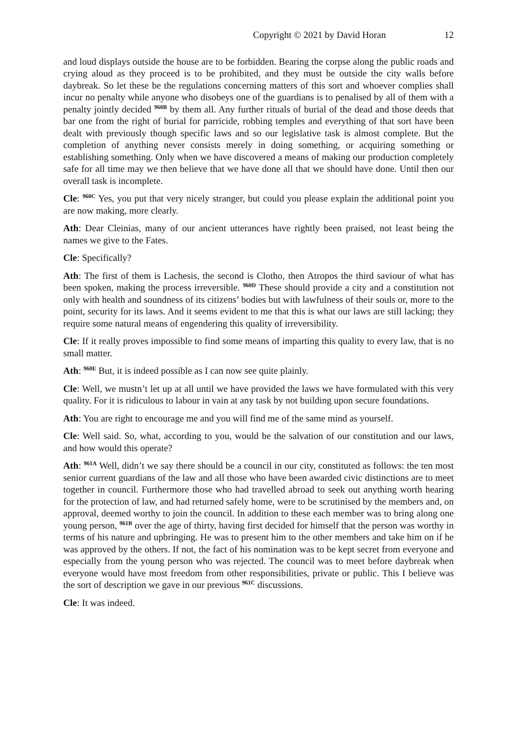Copyright © 2021 by David Horan 12
and loud displays outside the house are to be forbidden. Bearing the corpse along the public roads and crying aloud as they proceed is to be prohibited, and they must be outside the city walls before daybreak. So let these be the regulations concerning matters of this sort and whoever complies shall incur no penalty while anyone who disobeys one of the guardians is to penalised by all of them with a penalty jointly decided <sup>960B</sup> by them all. Any further rituals of burial of the dead and those deeds that bar one from the right of burial for parricide, robbing temples and everything of that sort have been dealt with previously though specific laws and so our legislative task is almost complete. But the completion of anything never consists merely in doing something, or acquiring something or establishing something. Only when we have discovered a means of making our production completely safe for all time may we then believe that we have done all that we should have done. Until then our overall task is incomplete.
Cle: <sup>960C</sup> Yes, you put that very nicely stranger, but could you please explain the additional point you are now making, more clearly.
Ath: Dear Cleinias, many of our ancient utterances have rightly been praised, not least being the names we give to the Fates.
Cle: Specifically?
Ath: The first of them is Lachesis, the second is Clotho, then Atropos the third saviour of what has been spoken, making the process irreversible. <sup>960D</sup> These should provide a city and a constitution not only with health and soundness of its citizens’ bodies but with lawfulness of their souls or, more to the point, security for its laws. And it seems evident to me that this is what our laws are still lacking; they require some natural means of engendering this quality of irreversibility.
Cle: If it really proves impossible to find some means of imparting this quality to every law, that is no small matter.
Ath: <sup>960E</sup> But, it is indeed possible as I can now see quite plainly.
Cle: Well, we mustn’t let up at all until we have provided the laws we have formulated with this very quality. For it is ridiculous to labour in vain at any task by not building upon secure foundations.
Ath: You are right to encourage me and you will find me of the same mind as yourself.
Cle: Well said. So, what, according to you, would be the salvation of our constitution and our laws, and how would this operate?
Ath: <sup>961A</sup> Well, didn’t we say there should be a council in our city, constituted as follows: the ten most senior current guardians of the law and all those who have been awarded civic distinctions are to meet together in council. Furthermore those who had travelled abroad to seek out anything worth hearing for the protection of law, and had returned safely home, were to be scrutinised by the members and, on approval, deemed worthy to join the council. In addition to these each member was to bring along one young person, <sup>961B</sup> over the age of thirty, having first decided for himself that the person was worthy in terms of his nature and upbringing. He was to present him to the other members and take him on if he was approved by the others. If not, the fact of his nomination was to be kept secret from everyone and especially from the young person who was rejected. The council was to meet before daybreak when everyone would have most freedom from other responsibilities, private or public. This I believe was the sort of description we gave in our previous <sup>961C</sup> discussions.
Cle: It was indeed.